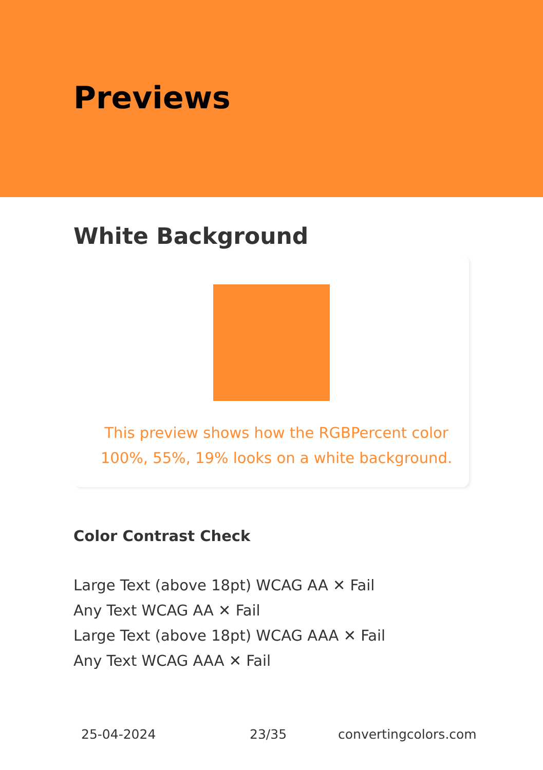Previews
White Background
This preview shows how the RGBPercent color 100%, 55%, 19% looks on a white background.
Color Contrast Check
Large Text (above 18pt) WCAG AA ✕ Fail
Any Text WCAG AA ✕ Fail
Large Text (above 18pt) WCAG AAA ✕ Fail
Any Text WCAG AAA ✕ Fail
25-04-2024 23/35 convertingcolors.com